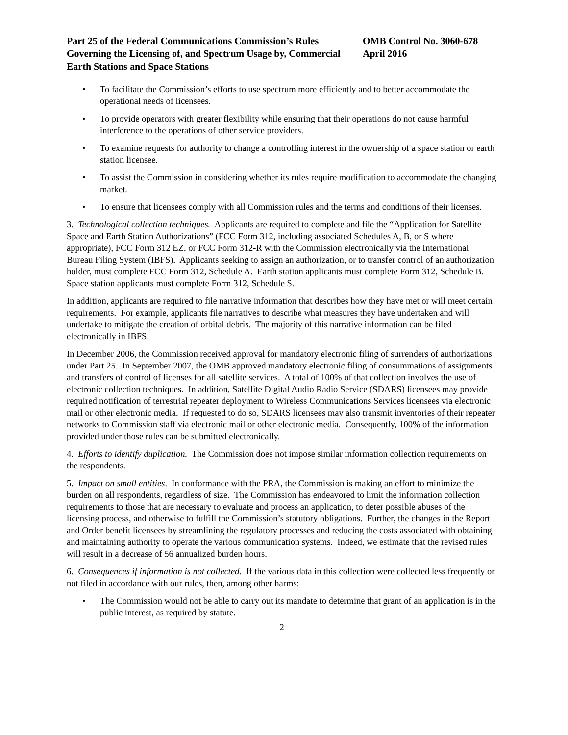Part 25 of the Federal Communications Commission’s Rules Governing the Licensing of, and Spectrum Usage by, Commercial Earth Stations and Space Stations
OMB Control No. 3060-678
April 2016
• To facilitate the Commission’s efforts to use spectrum more efficiently and to better accommodate the operational needs of licensees.
• To provide operators with greater flexibility while ensuring that their operations do not cause harmful interference to the operations of other service providers.
• To examine requests for authority to change a controlling interest in the ownership of a space station or earth station licensee.
• To assist the Commission in considering whether its rules require modification to accommodate the changing market.
• To ensure that licensees comply with all Commission rules and the terms and conditions of their licenses.
3. Technological collection techniques. Applicants are required to complete and file the “Application for Satellite Space and Earth Station Authorizations” (FCC Form 312, including associated Schedules A, B, or S where appropriate), FCC Form 312 EZ, or FCC Form 312-R with the Commission electronically via the International Bureau Filing System (IBFS). Applicants seeking to assign an authorization, or to transfer control of an authorization holder, must complete FCC Form 312, Schedule A. Earth station applicants must complete Form 312, Schedule B. Space station applicants must complete Form 312, Schedule S.
In addition, applicants are required to file narrative information that describes how they have met or will meet certain requirements. For example, applicants file narratives to describe what measures they have undertaken and will undertake to mitigate the creation of orbital debris. The majority of this narrative information can be filed electronically in IBFS.
In December 2006, the Commission received approval for mandatory electronic filing of surrenders of authorizations under Part 25. In September 2007, the OMB approved mandatory electronic filing of consummations of assignments and transfers of control of licenses for all satellite services. A total of 100% of that collection involves the use of electronic collection techniques. In addition, Satellite Digital Audio Radio Service (SDARS) licensees may provide required notification of terrestrial repeater deployment to Wireless Communications Services licensees via electronic mail or other electronic media. If requested to do so, SDARS licensees may also transmit inventories of their repeater networks to Commission staff via electronic mail or other electronic media. Consequently, 100% of the information provided under those rules can be submitted electronically.
4. Efforts to identify duplication. The Commission does not impose similar information collection requirements on the respondents.
5. Impact on small entities. In conformance with the PRA, the Commission is making an effort to minimize the burden on all respondents, regardless of size. The Commission has endeavored to limit the information collection requirements to those that are necessary to evaluate and process an application, to deter possible abuses of the licensing process, and otherwise to fulfill the Commission’s statutory obligations. Further, the changes in the Report and Order benefit licensees by streamlining the regulatory processes and reducing the costs associated with obtaining and maintaining authority to operate the various communication systems. Indeed, we estimate that the revised rules will result in a decrease of 56 annualized burden hours.
6. Consequences if information is not collected. If the various data in this collection were collected less frequently or not filed in accordance with our rules, then, among other harms:
• The Commission would not be able to carry out its mandate to determine that grant of an application is in the public interest, as required by statute.
2